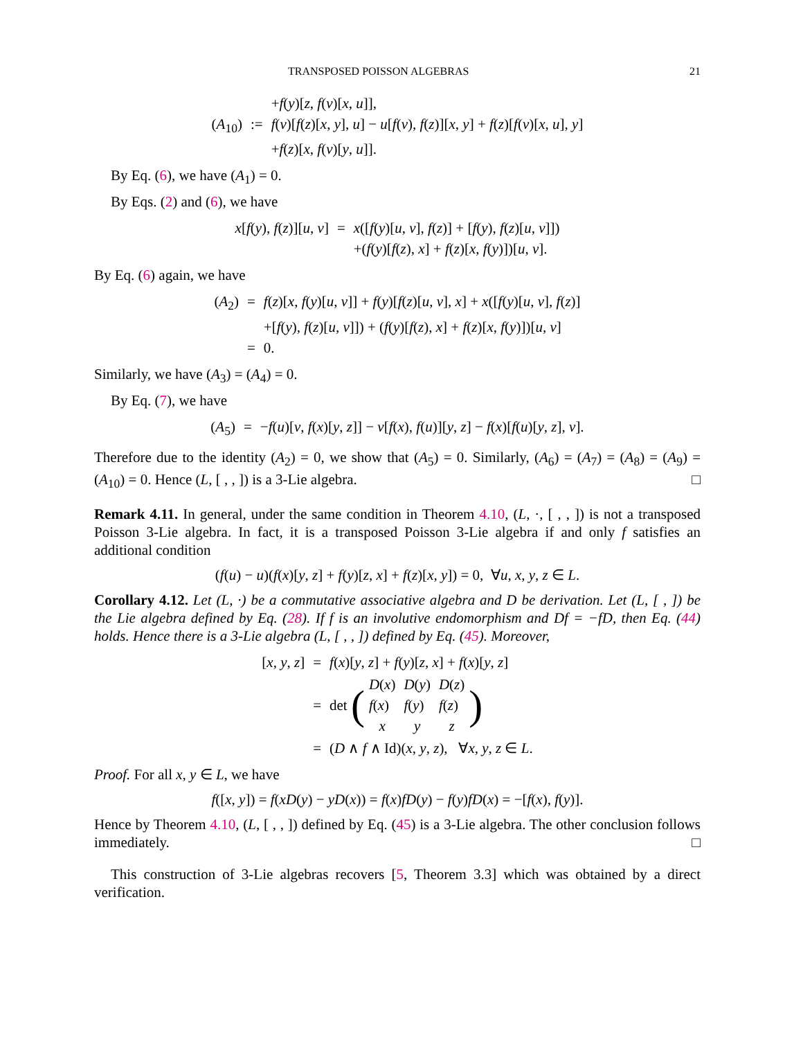TRANSPOSED POISSON ALGEBRAS 21
| | | + f ( y )[ z , f ( v )[ x , u ]], |
| ( A<sub>10</sub>) | := | f ( v )[ f ( z )[ x , y ], u ] − u [ f ( v ), f ( z )][ x , y ] + f ( z )[ f ( v )[ x , u ], y ] |
| | | + f ( z )[ x , f ( v )[ y , u ]]. |
By Eq. (6), we have (A<sub>1</sub>) = 0.
By Eqs. (2) and (6), we have
| x [ f ( y ), f ( z )][ u , v ] | = | x ([ f ( y )[ u , v ], f ( z )] + [ f ( y ), f ( z )[ u , v ]]) |
| | | +( f ( y )[ f ( z ), x ] + f ( z )[ x , f ( y )])[ u , v ]. |
By Eq. (6) again, we have
| ( A<sub>2</sub>) | = | f ( z )[ x , f ( y )[ u , v ]] + f ( y )[ f ( z )[ u , v ], x ] + x ([ f ( y )[ u , v ], f ( z )] |
| | | +[ f ( y ), f ( z )[ u , v ]]) + ( f ( y )[ f ( z ), x ] + f ( z )[ x , f ( y )])[ u , v ] |
| | = | 0. |
Similarly, we have (A<sub>3</sub>) = (A<sub>4</sub>) = 0.
By Eq. (7), we have
| ( A<sub>5</sub>) | = | − f ( u )[ v , f ( x )[ y , z ]] − v [ f ( x ), f ( u )][ y , z ] − f ( x )[ f ( u )[ y , z ], v ]. |
Therefore due to the identity (A<sub>2</sub>) = 0, we show that (A<sub>5</sub>) = 0. Similarly, (A<sub>6</sub>) = (A<sub>7</sub>) = (A<sub>8</sub>) = (A<sub>9</sub>) = (A<sub>10</sub>) = 0. Hence (L, [ , , ]) is a 3-Lie algebra. □
Remark 4.11. In general, under the same condition in Theorem 4.10, (L, ·, [ , , ]) is not a transposed Poisson 3-Lie algebra. In fact, it is a transposed Poisson 3-Lie algebra if and only f satisfies an additional condition
(f(u) − u)(f(x)[y, z] + f(y)[z, x] + f(z)[x, y]) = 0, ∀u, x, y, z ∈ L.
Corollary 4.12. Let (L, ·) be a commutative associative algebra and D be derivation. Let (L, [ , ]) be the Lie algebra defined by Eq. (28). If f is an involutive endomorphism and Df = −fD, then Eq. (44) holds. Hence there is a 3-Lie algebra (L, [ , , ]) defined by Eq. (45). Moreover,
| [ x , y , z ] | = | f ( x )[ y , z ] + f ( y )[ z , x ] + f ( x )[ y , z ] |
| | = | det ( / D ( x ) / D ( y ) / D ( z ) / / f ( x ) / f ( y ) / f ( z ) / / x / y / z / ) |
| | = | ( D ∧ f ∧ Id)( x , y , z ), ∀ x , y , z ∈ L . |
Proof. For all x, y ∈ L, we have
f([x, y]) = f(xD(y) − yD(x)) = f(x)fD(y) − f(y)fD(x) = −[f(x), f(y)].
Hence by Theorem 4.10, (L, [ , , ]) defined by Eq. (45) is a 3-Lie algebra. The other conclusion follows immediately. □
This construction of 3-Lie algebras recovers [5, Theorem 3.3] which was obtained by a direct verification.